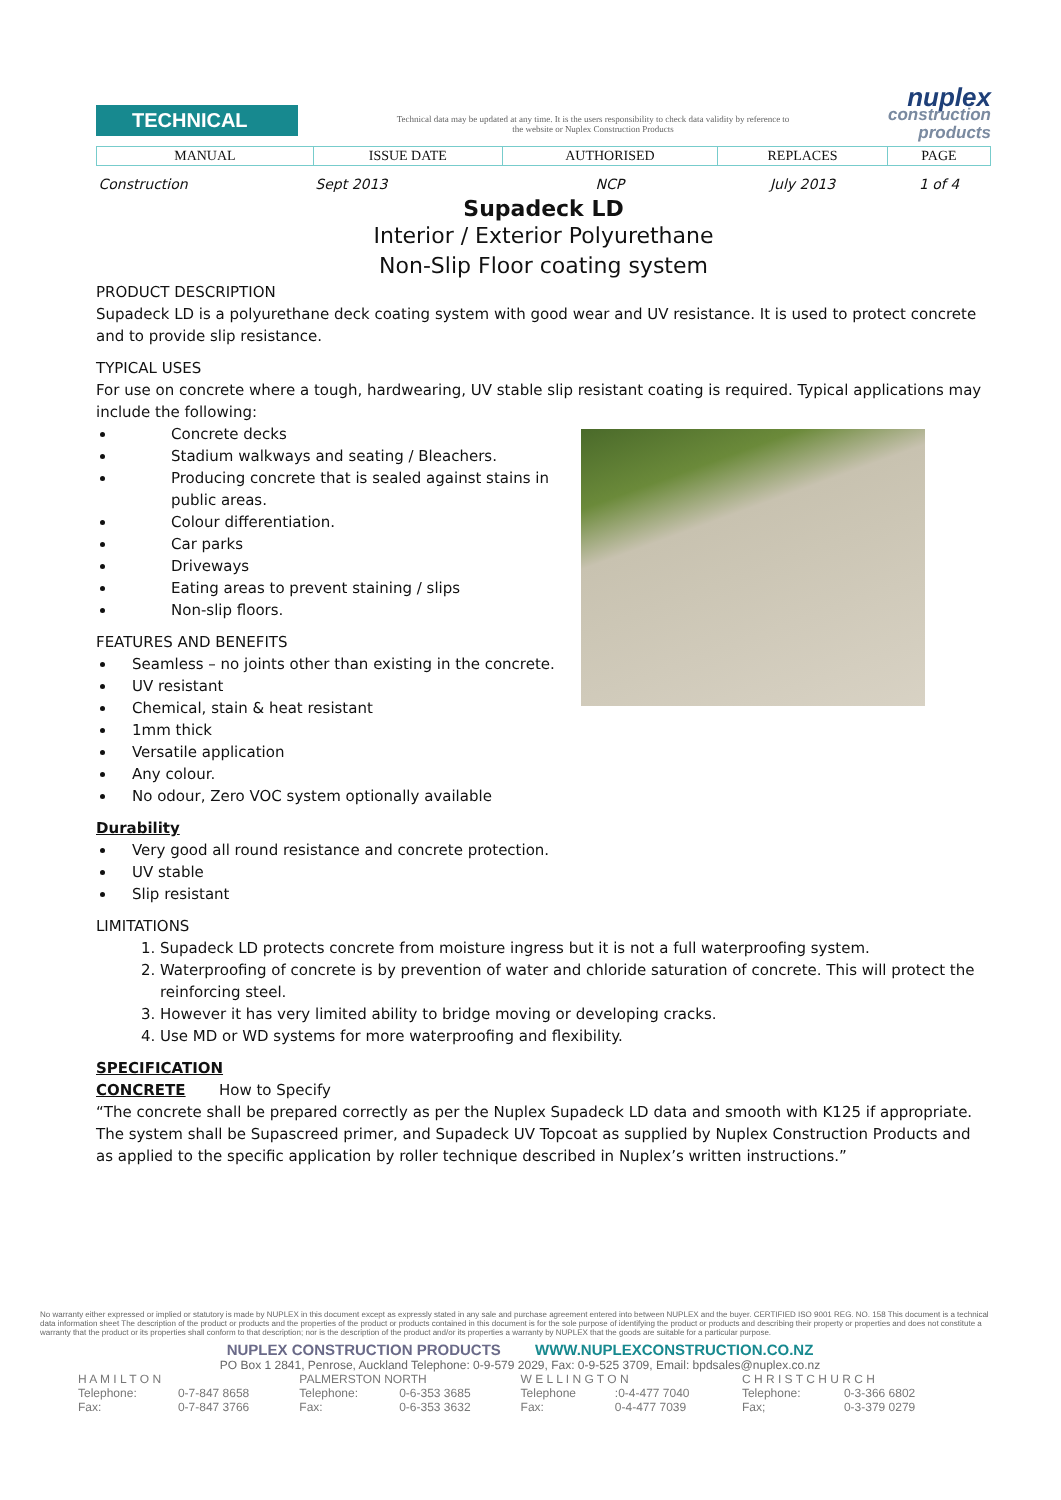TECHNICAL
Technical data may be updated at any time. It is the users responsibility to check data validity by reference to the website or Nuplex Construction Products
nuplex
construction
products
| MANUAL | ISSUE DATE | AUTHORISED | REPLACES | PAGE |
| --- | --- | --- | --- | --- |
| Construction | Sept 2013 | NCP | July 2013 | 1 of 4 |
Supadeck LD
Interior / Exterior Polyurethane
Non-Slip Floor coating system
PRODUCT DESCRIPTION
Supadeck LD is a polyurethane deck coating system with good wear and UV resistance. It is used to protect concrete and to provide slip resistance.
TYPICAL USES
For use on concrete where a tough, hardwearing, UV stable slip resistant coating is required. Typical applications may include the following:
Concrete decks
Stadium walkways and seating / Bleachers.
Producing concrete that is sealed against stains in public areas.
Colour differentiation.
Car parks
Driveways
Eating areas to prevent staining / slips
Non-slip floors.
FEATURES AND BENEFITS
Seamless – no joints other than existing in the concrete.
UV resistant
Chemical, stain & heat resistant
1mm thick
Versatile application
Any colour.
No odour, Zero VOC system optionally available
Durability
Very good all round resistance and concrete protection.
UV stable
Slip resistant
LIMITATIONS
1. Supadeck LD protects concrete from moisture ingress but it is not a full waterproofing system.
2. Waterproofing of concrete is by prevention of water and chloride saturation of concrete. This will protect the reinforcing steel.
3. However it has very limited ability to bridge moving or developing cracks.
4. Use MD or WD systems for more waterproofing and flexibility.
SPECIFICATION
CONCRETE How to Specify
“The concrete shall be prepared correctly as per the Nuplex Supadeck LD data and smooth with K125 if appropriate. The system shall be Supascreed primer, and Supadeck UV Topcoat as supplied by Nuplex Construction Products and as applied to the specific application by roller technique described in Nuplex’s written instructions.”
No warranty either expressed or implied or statutory is made by NUPLEX in this document except as expressly stated in any sale and purchase agreement entered into between NUPLEX and the buyer. CERTIFIED ISO 9001 REG. NO. 158 This document is a technical data information sheet The description of the product or products and the properties of the product or products contained in this document is for the sole purpose of identifying the product or products and describing their property or properties and does not constitute a warranty that the product or its properties shall conform to that description; nor is the description of the product and/or its properties a warranty by NUPLEX that the goods are suitable for a particular purpose.
NUPLEX CONSTRUCTION PRODUCTS WWW.NUPLEXCONSTRUCTION.CO.NZ
PO Box 1 2841, Penrose, Auckland Telephone: 0-9-579 2029, Fax: 0-9-525 3709, Email: bpdsales@nuplex.co.nz
| H A M I L T O N | | PALMERSTON NORTH | | W E L L I N G T O N | | C H R I S T C H U R C H | |
| Telephone: | 0-7-847 8658 | Telephone: | 0-6-353 3685 | Telephone | :0-4-477 7040 | Telephone: | 0-3-366 6802 |
| Fax: | 0-7-847 3766 | Fax: | 0-6-353 3632 | Fax: | 0-4-477 7039 | Fax; | 0-3-379 0279 |